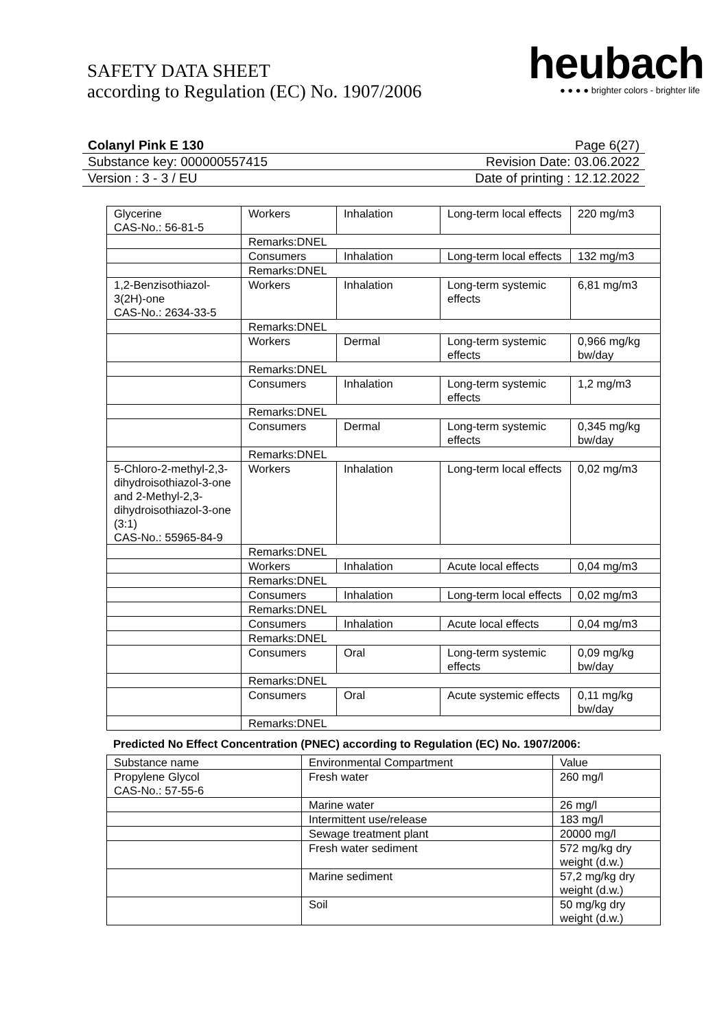SAFETY DATA SHEET
according to Regulation (EC) No. 1907/2006
heubach
● ● ● ● brighter colors - brighter life
Colanyl Pink E 130 Page 6(27)
Substance key: 000000557415 Revision Date: 03.06.2022
Version : 3 - 3 / EU Date of printing : 12.12.2022
| Glycerine CAS-No.: 56-81-5 | Workers | Inhalation | Long-term local effects | 220 mg/m3 |
| | Remarks:DNEL | | | |
| | Consumers | Inhalation | Long-term local effects | 132 mg/m3 |
| | Remarks:DNEL | | | |
| 1,2-Benzisothiazol-3(2H)-one CAS-No.: 2634-33-5 | Workers | Inhalation | Long-term systemic effects | 6,81 mg/m3 |
| | Remarks:DNEL | | | |
| | Workers | Dermal | Long-term systemic effects | 0,966 mg/kg bw/day |
| | Remarks:DNEL | | | |
| | Consumers | Inhalation | Long-term systemic effects | 1,2 mg/m3 |
| | Remarks:DNEL | | | |
| | Consumers | Dermal | Long-term systemic effects | 0,345 mg/kg bw/day |
| | Remarks:DNEL | | | |
| 5-Chloro-2-methyl-2,3-dihydroisothiazol-3-one and 2-Methyl-2,3-dihydroisothiazol-3-one (3:1) CAS-No.: 55965-84-9 | Workers | Inhalation | Long-term local effects | 0,02 mg/m3 |
| | Remarks:DNEL | | | |
| | Workers | Inhalation | Acute local effects | 0,04 mg/m3 |
| | Remarks:DNEL | | | |
| | Consumers | Inhalation | Long-term local effects | 0,02 mg/m3 |
| | Remarks:DNEL | | | |
| | Consumers | Inhalation | Acute local effects | 0,04 mg/m3 |
| | Remarks:DNEL | | | |
| | Consumers | Oral | Long-term systemic effects | 0,09 mg/kg bw/day |
| | Remarks:DNEL | | | |
| | Consumers | Oral | Acute systemic effects | 0,11 mg/kg bw/day |
| | Remarks:DNEL | | | |
Predicted No Effect Concentration (PNEC) according to Regulation (EC) No. 1907/2006:
| Substance name | Environmental Compartment | Value |
| --- | --- | --- |
| Propylene Glycol CAS-No.: 57-55-6 | Fresh water | 260 mg/l |
| | Marine water | 26 mg/l |
| | Intermittent use/release | 183 mg/l |
| | Sewage treatment plant | 20000 mg/l |
| | Fresh water sediment | 572 mg/kg dry weight (d.w.) |
| | Marine sediment | 57,2 mg/kg dry weight (d.w.) |
| | Soil | 50 mg/kg dry weight (d.w.) |